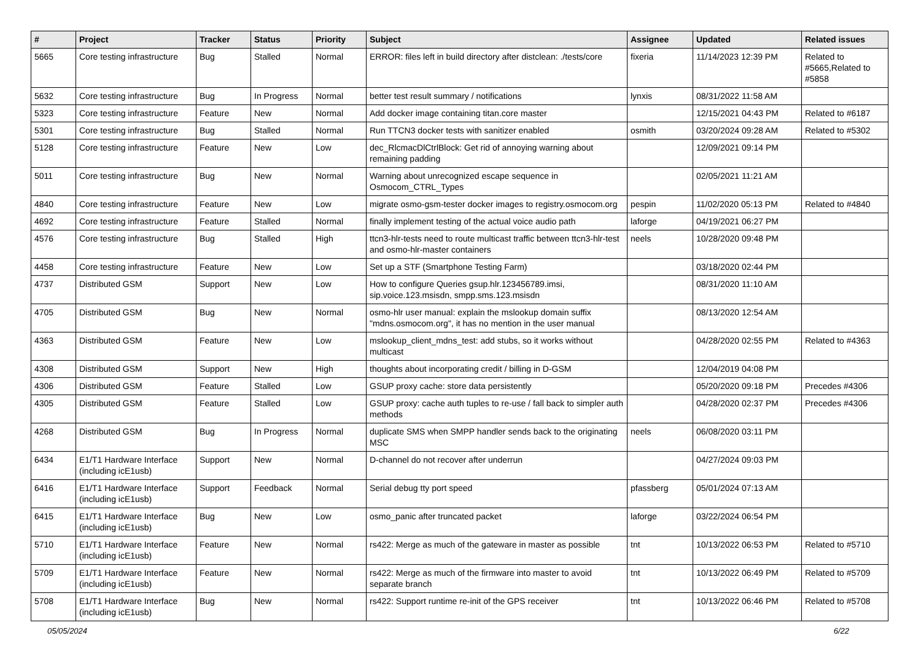| # | Project | Tracker | Status | Priority | Subject | Assignee | Updated | Related issues |
| --- | --- | --- | --- | --- | --- | --- | --- | --- |
| 5665 | Core testing infrastructure | Bug | Stalled | Normal | ERROR: files left in build directory after distclean: ./tests/core | fixeria | 11/14/2023 12:39 PM | Related to #5665,Related to #5858 |
| 5632 | Core testing infrastructure | Bug | In Progress | Normal | better test result summary / notifications | lynxis | 08/31/2022 11:58 AM | |
| 5323 | Core testing infrastructure | Feature | New | Normal | Add docker image containing titan.core master | | 12/15/2021 04:43 PM | Related to #6187 |
| 5301 | Core testing infrastructure | Bug | Stalled | Normal | Run TTCN3 docker tests with sanitizer enabled | osmith | 03/20/2024 09:28 AM | Related to #5302 |
| 5128 | Core testing infrastructure | Feature | New | Low | dec_RlcmacDlCtrlBlock: Get rid of annoying warning about remaining padding | | 12/09/2021 09:14 PM | |
| 5011 | Core testing infrastructure | Bug | New | Normal | Warning about unrecognized escape sequence in Osmocom_CTRL_Types | | 02/05/2021 11:21 AM | |
| 4840 | Core testing infrastructure | Feature | New | Low | migrate osmo-gsm-tester docker images to registry.osmocom.org | pespin | 11/02/2020 05:13 PM | Related to #4840 |
| 4692 | Core testing infrastructure | Feature | Stalled | Normal | finally implement testing of the actual voice audio path | laforge | 04/19/2021 06:27 PM | |
| 4576 | Core testing infrastructure | Bug | Stalled | High | ttcn3-hlr-tests need to route multicast traffic between ttcn3-hlr-test and osmo-hlr-master containers | neels | 10/28/2020 09:48 PM | |
| 4458 | Core testing infrastructure | Feature | New | Low | Set up a STF (Smartphone Testing Farm) | | 03/18/2020 02:44 PM | |
| 4737 | Distributed GSM | Support | New | Low | How to configure Queries gsup.hlr.123456789.imsi, sip.voice.123.msisdn, smpp.sms.123.msisdn | | 08/31/2020 11:10 AM | |
| 4705 | Distributed GSM | Bug | New | Normal | osmo-hlr user manual: explain the mslookup domain suffix "mdns.osmocom.org", it has no mention in the user manual | | 08/13/2020 12:54 AM | |
| 4363 | Distributed GSM | Feature | New | Low | mslookup_client_mdns_test: add stubs, so it works without multicast | | 04/28/2020 02:55 PM | Related to #4363 |
| 4308 | Distributed GSM | Support | New | High | thoughts about incorporating credit / billing in D-GSM | | 12/04/2019 04:08 PM | |
| 4306 | Distributed GSM | Feature | Stalled | Low | GSUP proxy cache: store data persistently | | 05/20/2020 09:18 PM | Precedes #4306 |
| 4305 | Distributed GSM | Feature | Stalled | Low | GSUP proxy: cache auth tuples to re-use / fall back to simpler auth methods | | 04/28/2020 02:37 PM | Precedes #4306 |
| 4268 | Distributed GSM | Bug | In Progress | Normal | duplicate SMS when SMPP handler sends back to the originating MSC | neels | 06/08/2020 03:11 PM | |
| 6434 | E1/T1 Hardware Interface (including icE1usb) | Support | New | Normal | D-channel do not recover after underrun | | 04/27/2024 09:03 PM | |
| 6416 | E1/T1 Hardware Interface (including icE1usb) | Support | Feedback | Normal | Serial debug tty port speed | pfassberg | 05/01/2024 07:13 AM | |
| 6415 | E1/T1 Hardware Interface (including icE1usb) | Bug | New | Low | osmo_panic after truncated packet | laforge | 03/22/2024 06:54 PM | |
| 5710 | E1/T1 Hardware Interface (including icE1usb) | Feature | New | Normal | rs422: Merge as much of the gateware in master as possible | tnt | 10/13/2022 06:53 PM | Related to #5710 |
| 5709 | E1/T1 Hardware Interface (including icE1usb) | Feature | New | Normal | rs422: Merge as much of the firmware into master to avoid separate branch | tnt | 10/13/2022 06:49 PM | Related to #5709 |
| 5708 | E1/T1 Hardware Interface (including icE1usb) | Bug | New | Normal | rs422: Support runtime re-init of the GPS receiver | tnt | 10/13/2022 06:46 PM | Related to #5708 |
05/05/2024 6/22